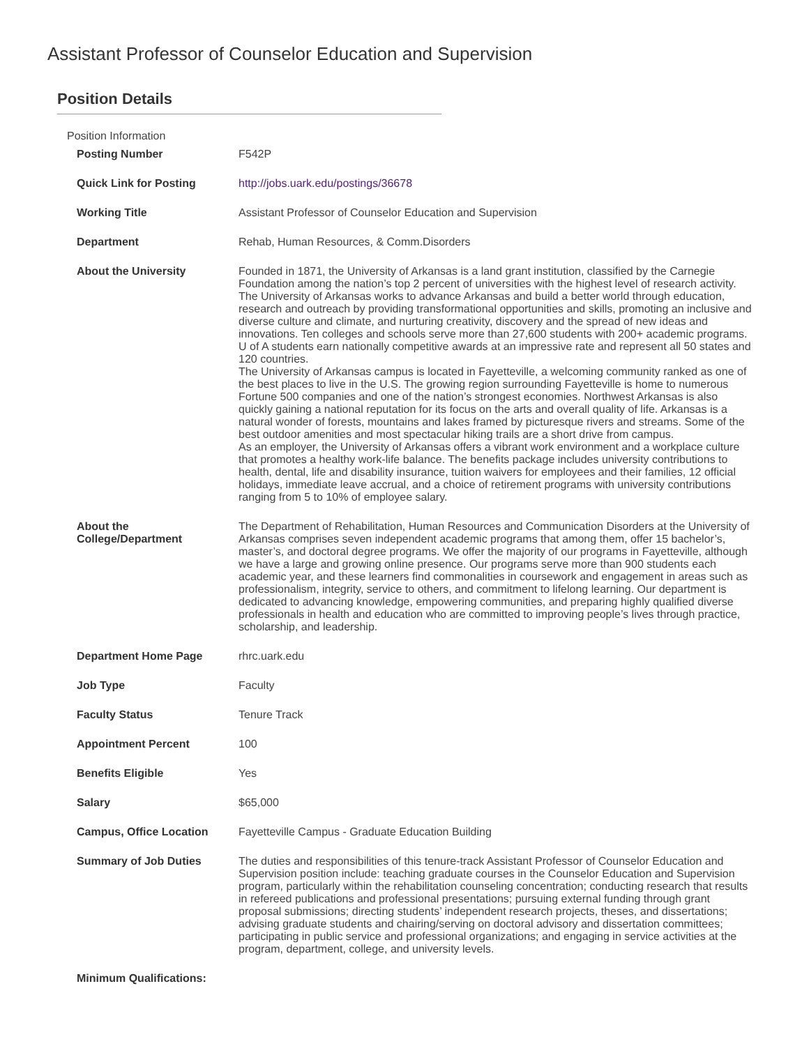Assistant Professor of Counselor Education and Supervision
Position Details
Position Information
| Posting Number | F542P |
| Quick Link for Posting | http://jobs.uark.edu/postings/36678 |
| Working Title | Assistant Professor of Counselor Education and Supervision |
| Department | Rehab, Human Resources, & Comm.Disorders |
| About the University | Founded in 1871, the University of Arkansas is a land grant institution, classified by the Carnegie Foundation among the nation’s top 2 percent of universities with the highest level of research activity. The University of Arkansas works to advance Arkansas and build a better world through education, research and outreach by providing transformational opportunities and skills, promoting an inclusive and diverse culture and climate, and nurturing creativity, discovery and the spread of new ideas and innovations. Ten colleges and schools serve more than 27,600 students with 200+ academic programs. U of A students earn nationally competitive awards at an impressive rate and represent all 50 states and 120 countries. The University of Arkansas campus is located in Fayetteville, a welcoming community ranked as one of the best places to live in the U.S. The growing region surrounding Fayetteville is home to numerous Fortune 500 companies and one of the nation’s strongest economies. Northwest Arkansas is also quickly gaining a national reputation for its focus on the arts and overall quality of life. Arkansas is a natural wonder of forests, mountains and lakes framed by picturesque rivers and streams. Some of the best outdoor amenities and most spectacular hiking trails are a short drive from campus. As an employer, the University of Arkansas offers a vibrant work environment and a workplace culture that promotes a healthy work-life balance. The benefits package includes university contributions to health, dental, life and disability insurance, tuition waivers for employees and their families, 12 official holidays, immediate leave accrual, and a choice of retirement programs with university contributions ranging from 5 to 10% of employee salary. |
| About the College/Department | The Department of Rehabilitation, Human Resources and Communication Disorders at the University of Arkansas comprises seven independent academic programs that among them, offer 15 bachelor’s, master’s, and doctoral degree programs. We offer the majority of our programs in Fayetteville, although we have a large and growing online presence. Our programs serve more than 900 students each academic year, and these learners find commonalities in coursework and engagement in areas such as professionalism, integrity, service to others, and commitment to lifelong learning. Our department is dedicated to advancing knowledge, empowering communities, and preparing highly qualified diverse professionals in health and education who are committed to improving people’s lives through practice, scholarship, and leadership. |
| Department Home Page | rhrc.uark.edu |
| Job Type | Faculty |
| Faculty Status | Tenure Track |
| Appointment Percent | 100 |
| Benefits Eligible | Yes |
| Salary | $65,000 |
| Campus, Office Location | Fayetteville Campus - Graduate Education Building |
| Summary of Job Duties | The duties and responsibilities of this tenure-track Assistant Professor of Counselor Education and Supervision position include: teaching graduate courses in the Counselor Education and Supervision program, particularly within the rehabilitation counseling concentration; conducting research that results in refereed publications and professional presentations; pursuing external funding through grant proposal submissions; directing students’ independent research projects, theses, and dissertations; advising graduate students and chairing/serving on doctoral advisory and dissertation committees; participating in public service and professional organizations; and engaging in service activities at the program, department, college, and university levels. |
| Minimum Qualifications: | |